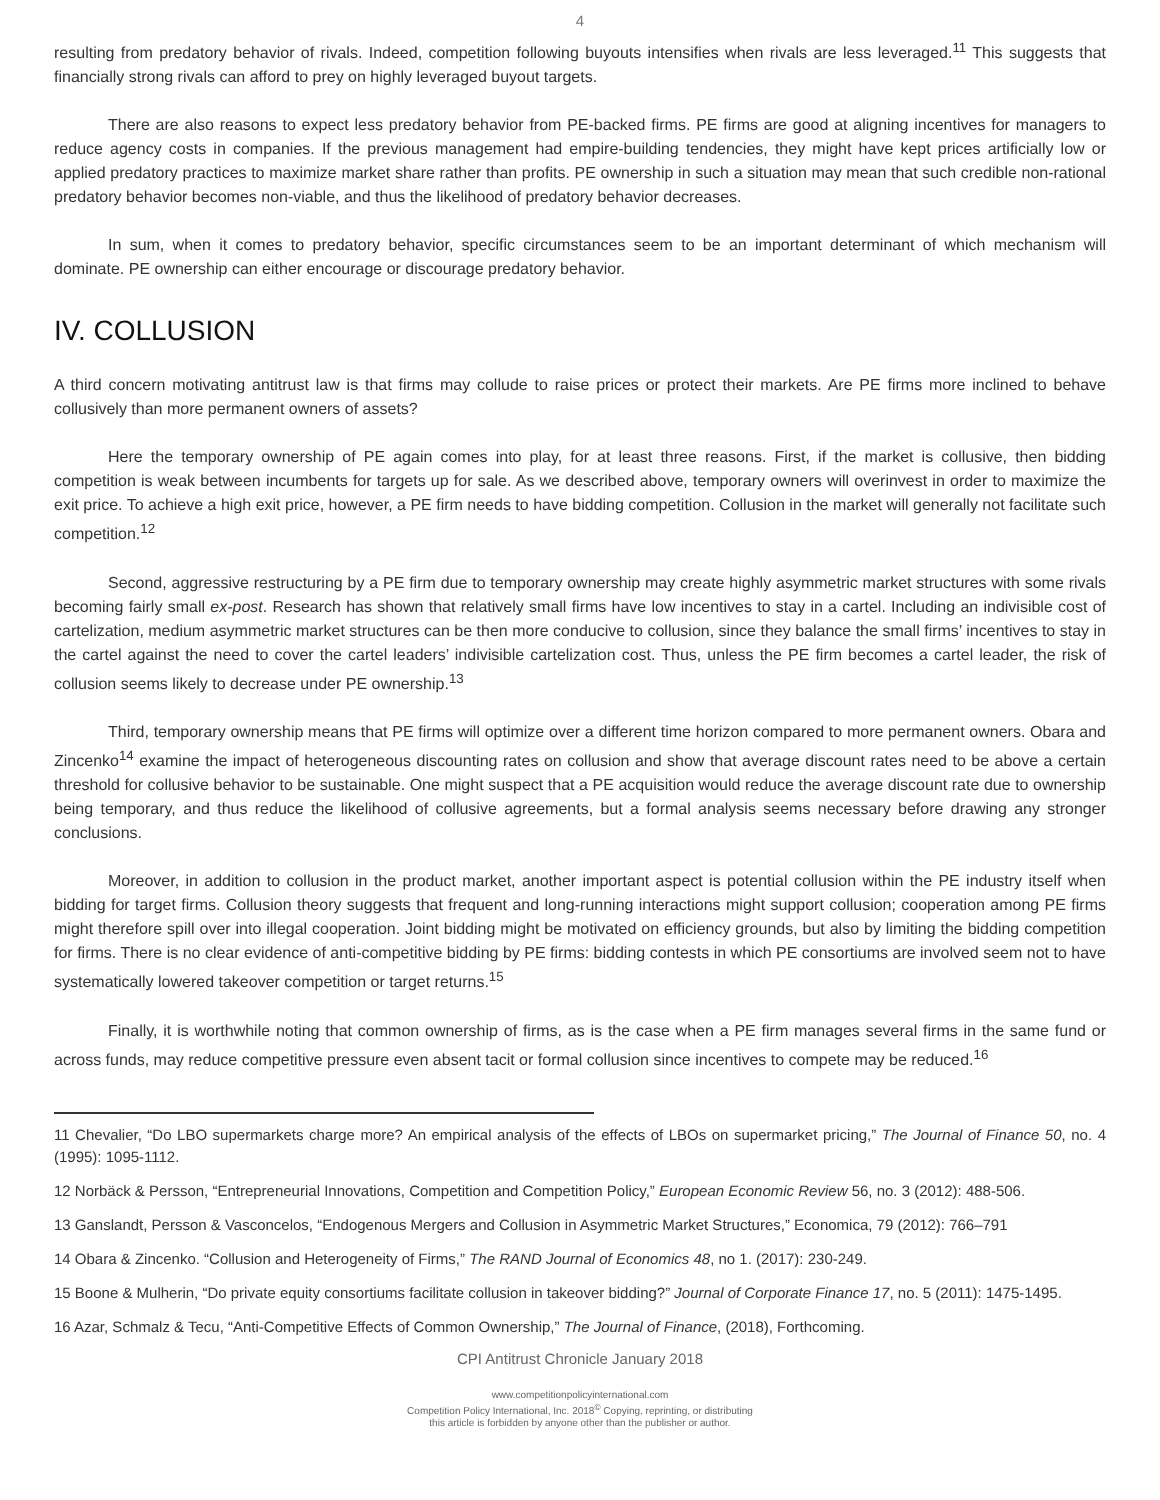4
resulting from predatory behavior of rivals. Indeed, competition following buyouts intensifies when rivals are less leveraged.<sup>11</sup> This suggests that financially strong rivals can afford to prey on highly leveraged buyout targets.
There are also reasons to expect less predatory behavior from PE-backed firms. PE firms are good at aligning incentives for managers to reduce agency costs in companies. If the previous management had empire-building tendencies, they might have kept prices artificially low or applied predatory practices to maximize market share rather than profits. PE ownership in such a situation may mean that such credible non-rational predatory behavior becomes non-viable, and thus the likelihood of predatory behavior decreases.
In sum, when it comes to predatory behavior, specific circumstances seem to be an important determinant of which mechanism will dominate. PE ownership can either encourage or discourage predatory behavior.
IV. COLLUSION
A third concern motivating antitrust law is that firms may collude to raise prices or protect their markets. Are PE firms more inclined to behave collusively than more permanent owners of assets?
Here the temporary ownership of PE again comes into play, for at least three reasons. First, if the market is collusive, then bidding competition is weak between incumbents for targets up for sale. As we described above, temporary owners will overinvest in order to maximize the exit price. To achieve a high exit price, however, a PE firm needs to have bidding competition. Collusion in the market will generally not facilitate such competition.<sup>12</sup>
Second, aggressive restructuring by a PE firm due to temporary ownership may create highly asymmetric market structures with some rivals becoming fairly small ex-post. Research has shown that relatively small firms have low incentives to stay in a cartel. Including an indivisible cost of cartelization, medium asymmetric market structures can be then more conducive to collusion, since they balance the small firms’ incentives to stay in the cartel against the need to cover the cartel leaders’ indivisible cartelization cost. Thus, unless the PE firm becomes a cartel leader, the risk of collusion seems likely to decrease under PE ownership.<sup>13</sup>
Third, temporary ownership means that PE firms will optimize over a different time horizon compared to more permanent owners. Obara and Zincenko<sup>14</sup> examine the impact of heterogeneous discounting rates on collusion and show that average discount rates need to be above a certain threshold for collusive behavior to be sustainable. One might suspect that a PE acquisition would reduce the average discount rate due to ownership being temporary, and thus reduce the likelihood of collusive agreements, but a formal analysis seems necessary before drawing any stronger conclusions.
Moreover, in addition to collusion in the product market, another important aspect is potential collusion within the PE industry itself when bidding for target firms. Collusion theory suggests that frequent and long-running interactions might support collusion; cooperation among PE firms might therefore spill over into illegal cooperation. Joint bidding might be motivated on efficiency grounds, but also by limiting the bidding competition for firms. There is no clear evidence of anti-competitive bidding by PE firms: bidding contests in which PE consortiums are involved seem not to have systematically lowered takeover competition or target returns.<sup>15</sup>
Finally, it is worthwhile noting that common ownership of firms, as is the case when a PE firm manages several firms in the same fund or across funds, may reduce competitive pressure even absent tacit or formal collusion since incentives to compete may be reduced.<sup>16</sup>
11 Chevalier, “Do LBO supermarkets charge more? An empirical analysis of the effects of LBOs on supermarket pricing,” The Journal of Finance 50, no. 4 (1995): 1095-1112.
12 Norbäck & Persson, “Entrepreneurial Innovations, Competition and Competition Policy,” European Economic Review 56, no. 3 (2012): 488-506.
13 Ganslandt, Persson & Vasconcelos, “Endogenous Mergers and Collusion in Asymmetric Market Structures,” Economica, 79 (2012): 766–791
14 Obara & Zincenko. “Collusion and Heterogeneity of Firms,” The RAND Journal of Economics 48, no 1. (2017): 230-249.
15 Boone & Mulherin, “Do private equity consortiums facilitate collusion in takeover bidding?” Journal of Corporate Finance 17, no. 5 (2011): 1475-1495.
16 Azar, Schmalz & Tecu, “Anti-Competitive Effects of Common Ownership,” The Journal of Finance, (2018), Forthcoming.
CPI Antitrust Chronicle January 2018
www.competitionpolicyinternational.com
Competition Policy International, Inc. 2018<sup>©</sup> Copying, reprinting, or distributing
this article is forbidden by anyone other than the publisher or author.